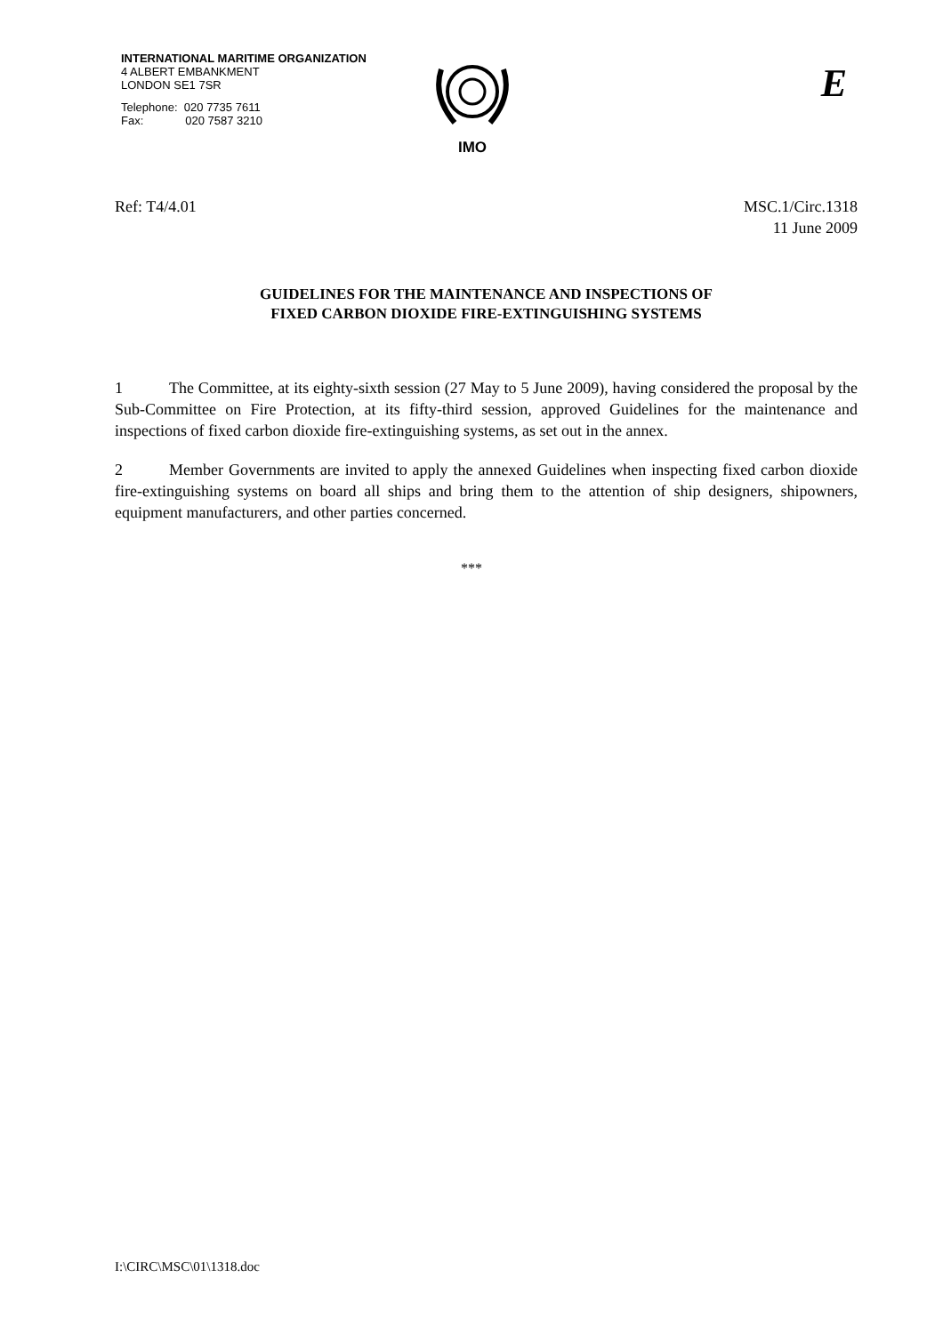INTERNATIONAL MARITIME ORGANIZATION
4 ALBERT EMBANKMENT
LONDON SE1 7SR
Telephone: 020 7735 7611
Fax: 020 7587 3210
IMO
E
Ref: T4/4.01 MSC.1/Circ.1318
11 June 2009
GUIDELINES FOR THE MAINTENANCE AND INSPECTIONS OF
FIXED CARBON DIOXIDE FIRE-EXTINGUISHING SYSTEMS
1 The Committee, at its eighty-sixth session (27 May to 5 June 2009), having considered the proposal by the Sub-Committee on Fire Protection, at its fifty-third session, approved Guidelines for the maintenance and inspections of fixed carbon dioxide fire-extinguishing systems, as set out in the annex.
2 Member Governments are invited to apply the annexed Guidelines when inspecting fixed carbon dioxide fire-extinguishing systems on board all ships and bring them to the attention of ship designers, shipowners, equipment manufacturers, and other parties concerned.
***
I:\CIRC\MSC\01\1318.doc